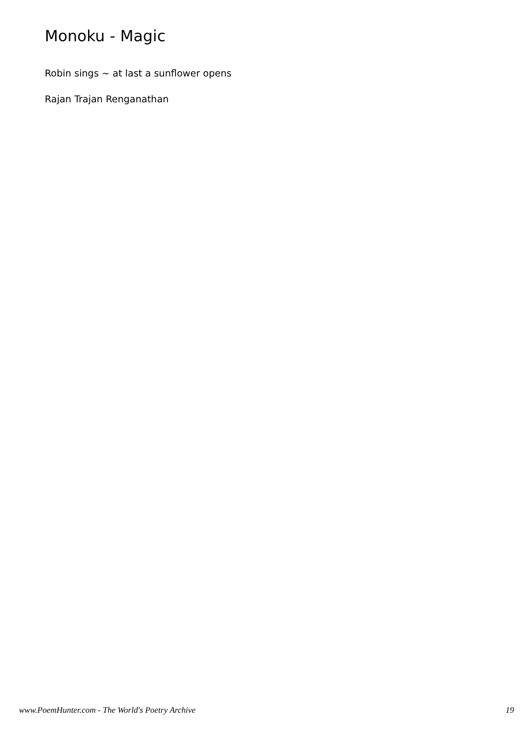Monoku - Magic
Robin sings ~ at last a sunflower opens
Rajan Trajan Renganathan
www.PoemHunter.com - The World's Poetry Archive 19